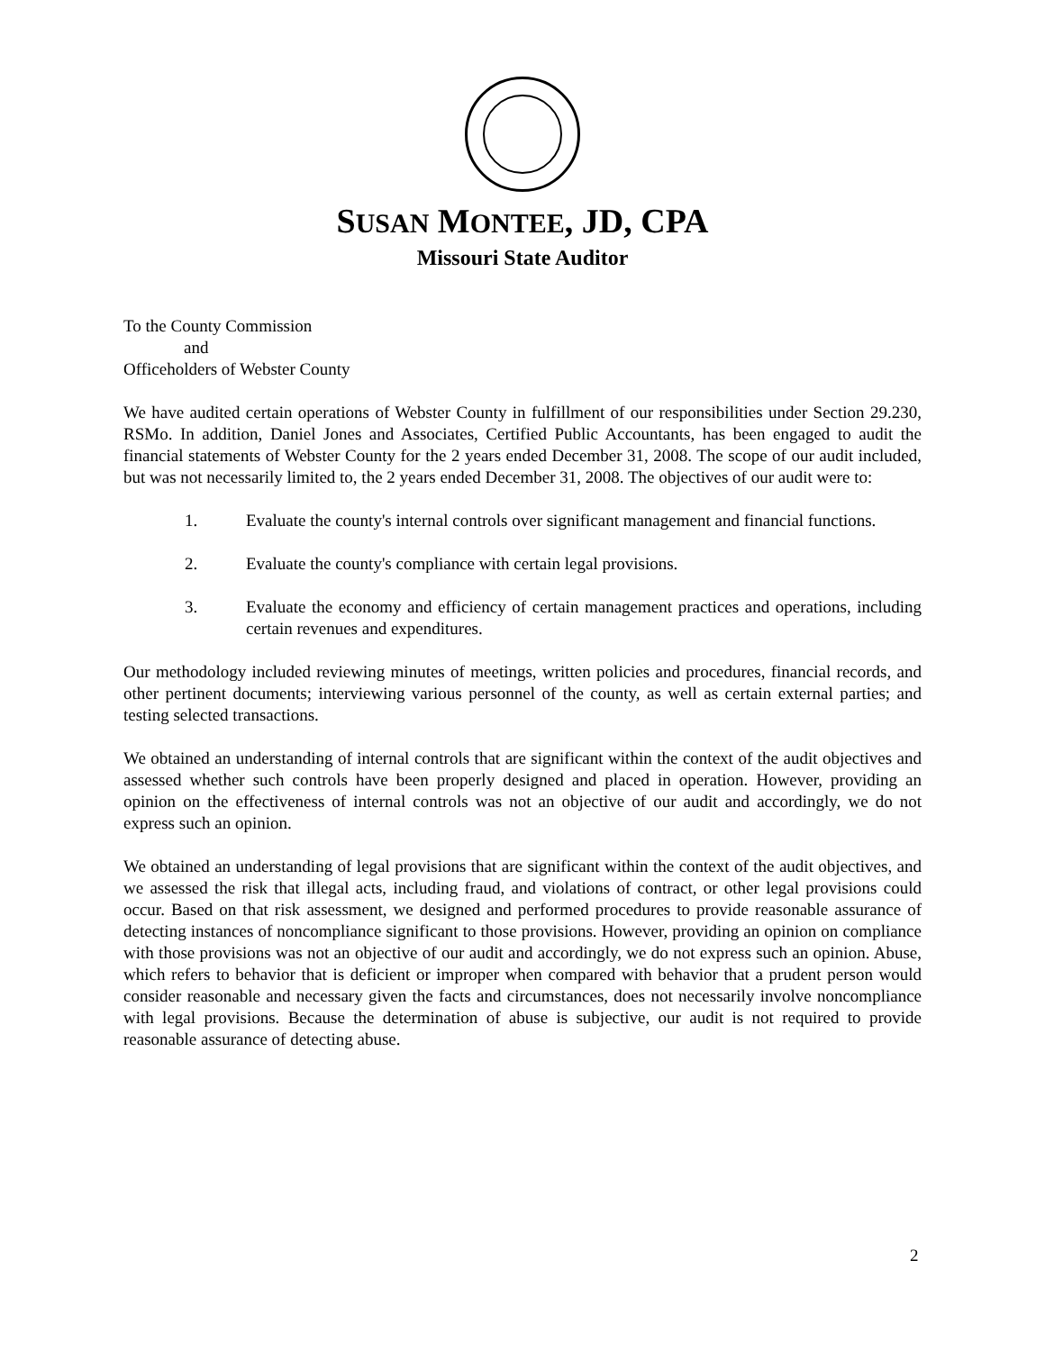SUSAN MONTEE, JD, CPA
Missouri State Auditor
To the County Commission
and
Officeholders of Webster County
We have audited certain operations of Webster County in fulfillment of our responsibilities under Section 29.230, RSMo. In addition, Daniel Jones and Associates, Certified Public Accountants, has been engaged to audit the financial statements of Webster County for the 2 years ended December 31, 2008. The scope of our audit included, but was not necessarily limited to, the 2 years ended December 31, 2008. The objectives of our audit were to:
1. Evaluate the county's internal controls over significant management and financial functions.
2. Evaluate the county's compliance with certain legal provisions.
3. Evaluate the economy and efficiency of certain management practices and operations, including certain revenues and expenditures.
Our methodology included reviewing minutes of meetings, written policies and procedures, financial records, and other pertinent documents; interviewing various personnel of the county, as well as certain external parties; and testing selected transactions.
We obtained an understanding of internal controls that are significant within the context of the audit objectives and assessed whether such controls have been properly designed and placed in operation. However, providing an opinion on the effectiveness of internal controls was not an objective of our audit and accordingly, we do not express such an opinion.
We obtained an understanding of legal provisions that are significant within the context of the audit objectives, and we assessed the risk that illegal acts, including fraud, and violations of contract, or other legal provisions could occur. Based on that risk assessment, we designed and performed procedures to provide reasonable assurance of detecting instances of noncompliance significant to those provisions. However, providing an opinion on compliance with those provisions was not an objective of our audit and accordingly, we do not express such an opinion. Abuse, which refers to behavior that is deficient or improper when compared with behavior that a prudent person would consider reasonable and necessary given the facts and circumstances, does not necessarily involve noncompliance with legal provisions. Because the determination of abuse is subjective, our audit is not required to provide reasonable assurance of detecting abuse.
2